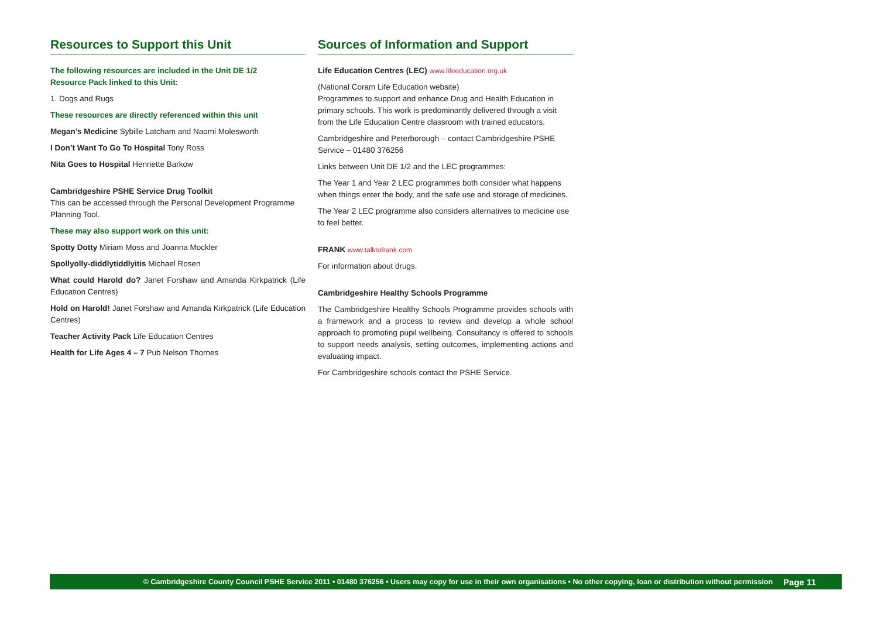Resources to Support this Unit
The following resources are included in the Unit DE 1/2
Resource Pack linked to this Unit:
1. Dogs and Rugs
These resources are directly referenced within this unit
Megan’s Medicine Sybille Latcham and Naomi Molesworth
I Don’t Want To Go To Hospital Tony Ross
Nita Goes to Hospital Henriette Barkow
Cambridgeshire PSHE Service Drug Toolkit
This can be accessed through the Personal Development Programme Planning Tool.
These may also support work on this unit:
Spotty Dotty Miriam Moss and Joanna Mockler
Spollyolly-diddlytiddlyitis Michael Rosen
What could Harold do? Janet Forshaw and Amanda Kirkpatrick (Life Education Centres)
Hold on Harold! Janet Forshaw and Amanda Kirkpatrick (Life Education Centres)
Teacher Activity Pack Life Education Centres
Health for Life Ages 4 – 7 Pub Nelson Thornes
Sources of Information and Support
Life Education Centres (LEC) www.lifeeducation.org.uk
(National Coram Life Education website)
Programmes to support and enhance Drug and Health Education in primary schools. This work is predominantly delivered through a visit from the Life Education Centre classroom with trained educators.
Cambridgeshire and Peterborough – contact Cambridgeshire PSHE Service – 01480 376256
Links between Unit DE 1/2 and the LEC programmes:
The Year 1 and Year 2 LEC programmes both consider what happens when things enter the body, and the safe use and storage of medicines.
The Year 2 LEC programme also considers alternatives to medicine use to feel better.
FRANK www.talktofrank.com
For information about drugs.
Cambridgeshire Healthy Schools Programme
The Cambridgeshire Healthy Schools Programme provides schools with a framework and a process to review and develop a whole school approach to promoting pupil wellbeing. Consultancy is offered to schools to support needs analysis, setting outcomes, implementing actions and evaluating impact.
For Cambridgeshire schools contact the PSHE Service.
© Cambridgeshire County Council PSHE Service 2011 • 01480 376256 • Users may copy for use in their own organisations • No other copying, loan or distribution without permission Page 11